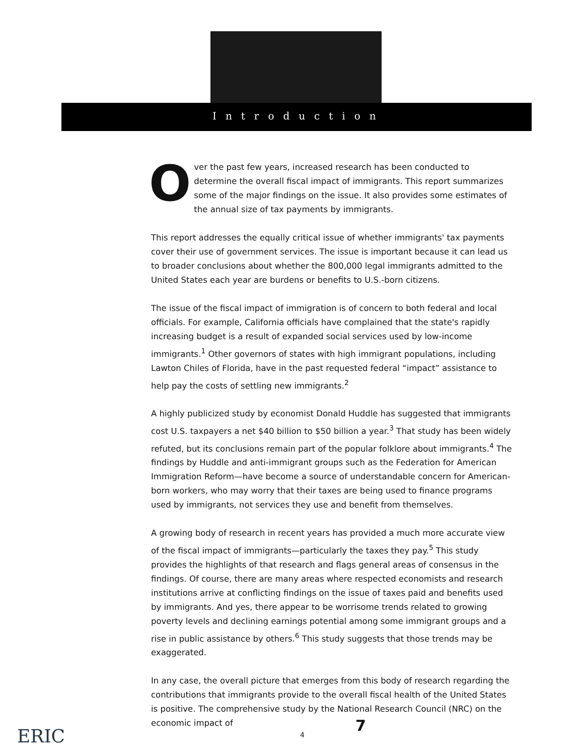Introduction
Over the past few years, increased research has been conducted to determine the overall fiscal impact of immigrants. This report summarizes some of the major findings on the issue. It also provides some estimates of the annual size of tax payments by immigrants.
This report addresses the equally critical issue of whether immigrants' tax payments cover their use of government services. The issue is important because it can lead us to broader conclusions about whether the 800,000 legal immigrants admitted to the United States each year are burdens or benefits to U.S.-born citizens.
The issue of the fiscal impact of immigration is of concern to both federal and local officials. For example, California officials have complained that the state's rapidly increasing budget is a result of expanded social services used by low-income immigrants.<sup>1</sup> Other governors of states with high immigrant populations, including Lawton Chiles of Florida, have in the past requested federal “impact” assistance to help pay the costs of settling new immigrants.<sup>2</sup>
A highly publicized study by economist Donald Huddle has suggested that immigrants cost U.S. taxpayers a net $40 billion to $50 billion a year.<sup>3</sup> That study has been widely refuted, but its conclusions remain part of the popular folklore about immigrants.<sup>4</sup> The findings by Huddle and anti-immigrant groups such as the Federation for American Immigration Reform—have become a source of understandable concern for American-born workers, who may worry that their taxes are being used to finance programs used by immigrants, not services they use and benefit from themselves.
A growing body of research in recent years has provided a much more accurate view of the fiscal impact of immigrants—particularly the taxes they pay.<sup>5</sup> This study provides the highlights of that research and flags general areas of consensus in the findings. Of course, there are many areas where respected economists and research institutions arrive at conflicting findings on the issue of taxes paid and benefits used by immigrants. And yes, there appear to be worrisome trends related to growing poverty levels and declining earnings potential among some immigrant groups and a rise in public assistance by others.<sup>6</sup> This study suggests that those trends may be exaggerated.
In any case, the overall picture that emerges from this body of research regarding the contributions that immigrants provide to the overall fiscal health of the United States is positive. The comprehensive study by the National Research Council (NRC) on the economic impact of
ERIC
7
4